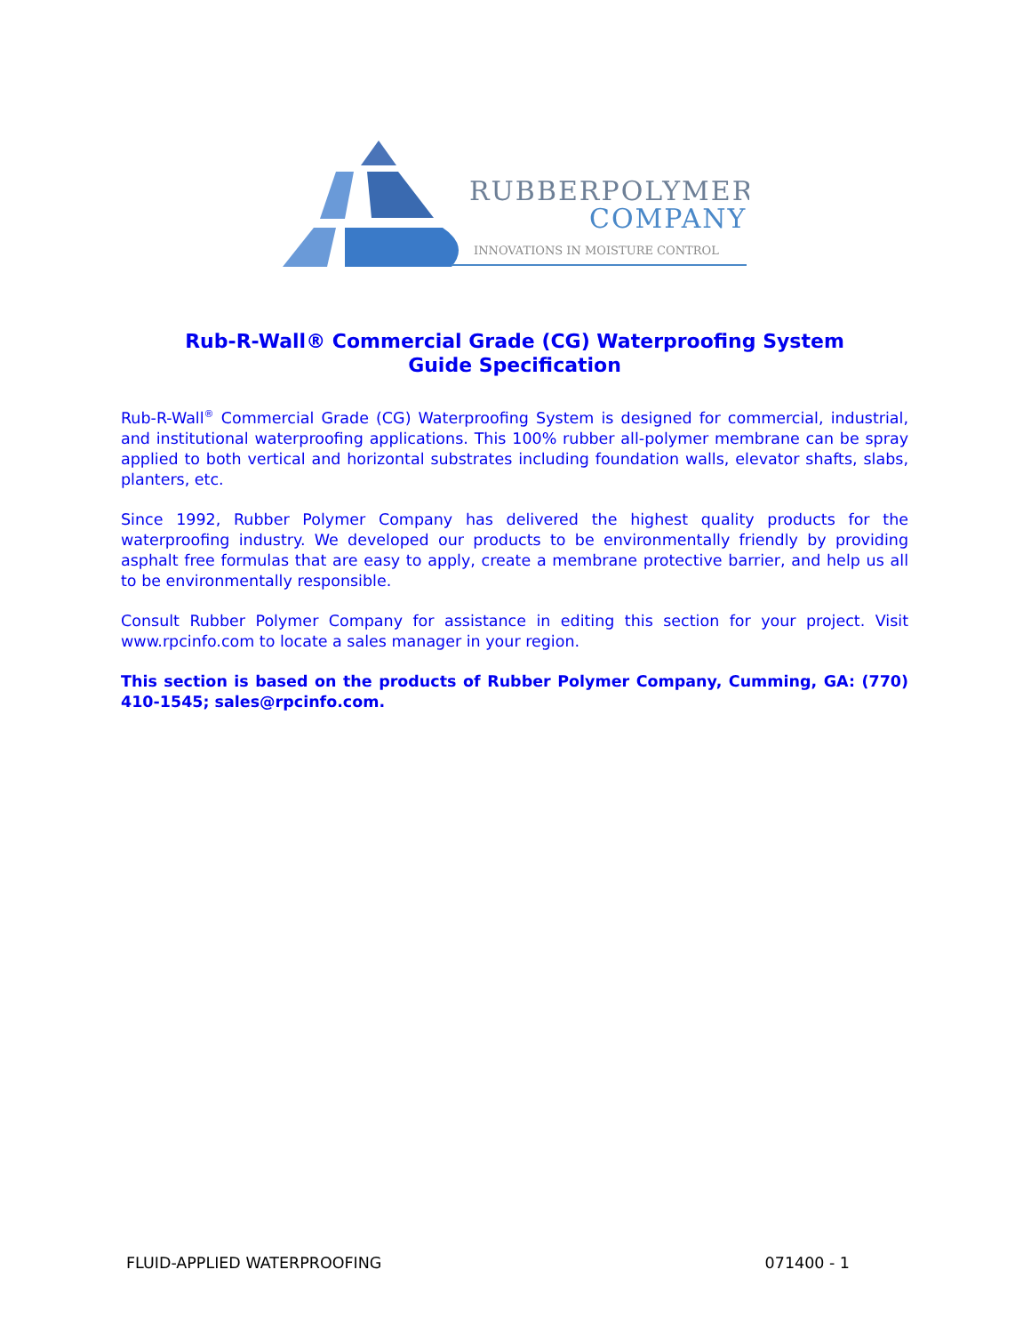RUBBERPOLYMER
COMPANY
INNOVATIONS IN MOISTURE CONTROL
Rub-R-Wall® Commercial Grade (CG) Waterproofing System
Guide Specification
Rub-R-Wall<sup>®</sup> Commercial Grade (CG) Waterproofing System is designed for commercial, industrial, and institutional waterproofing applications. This 100% rubber all-polymer membrane can be spray applied to both vertical and horizontal substrates including foundation walls, elevator shafts, slabs, planters, etc.
Since 1992, Rubber Polymer Company has delivered the highest quality products for the waterproofing industry. We developed our products to be environmentally friendly by providing asphalt free formulas that are easy to apply, create a membrane protective barrier, and help us all to be environmentally responsible.
Consult Rubber Polymer Company for assistance in editing this section for your project. Visit www.rpcinfo.com to locate a sales manager in your region.
This section is based on the products of Rubber Polymer Company, Cumming, GA: (770) 410-1545; sales@rpcinfo.com.
FLUID-APPLIED WATERPROOFING 071400 - 1